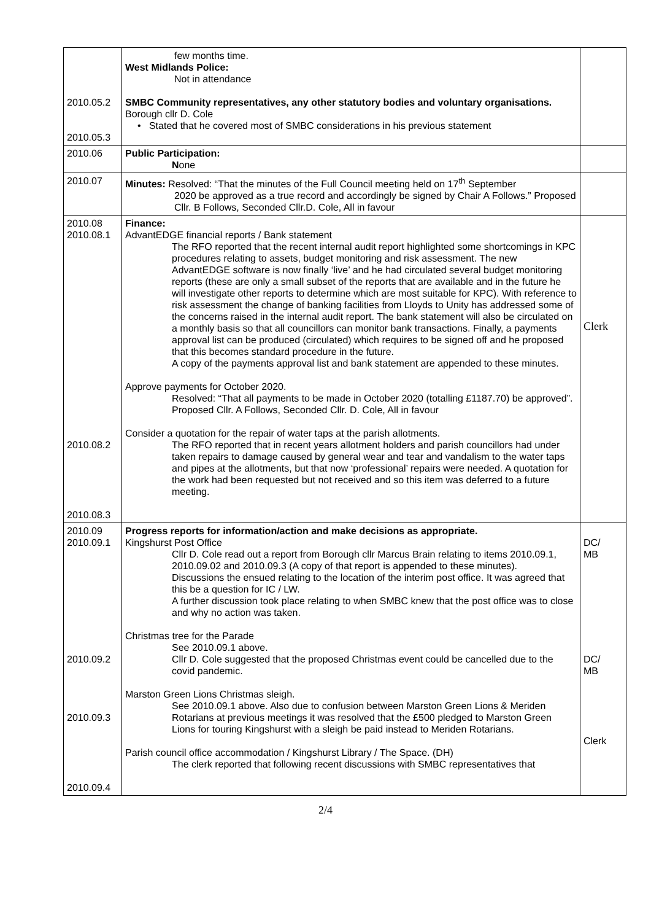| 2010.05.2 2010.05.3 | few months time. West Midlands Police: Not in attendance SMBC Community representatives, any other statutory bodies and voluntary organisations. Borough cllr D. Cole • Stated that he covered most of SMBC considerations in his previous statement | |
| 2010.06 | Public Participation: N one | |
| 2010.07 | Minutes: Resolved: “That the minutes of the Full Council meeting held on 17<sup>th</sup> September 2020 be approved as a true record and accordingly be signed by Chair A Follows.” Proposed Cllr. B Follows, Seconded Cllr.D. Cole, All in favour | |
| 2010.08 2010.08.1 2010.08.2 2010.08.3 | Finance: AdvantEDGE financial reports / Bank statement The RFO reported that the recent internal audit report highlighted some shortcomings in KPC procedures relating to assets, budget monitoring and risk assessment. The new AdvantEDGE software is now finally ‘live’ and he had circulated several budget monitoring reports (these are only a small subset of the reports that are available and in the future he will investigate other reports to determine which are most suitable for KPC). With reference to risk assessment the change of banking facilities from Lloyds to Unity has addressed some of the concerns raised in the internal audit report. The bank statement will also be circulated on a monthly basis so that all councillors can monitor bank transactions. Finally, a payments approval list can be produced (circulated) which requires to be signed off and he proposed that this becomes standard procedure in the future. A copy of the payments approval list and bank statement are appended to these minutes. Approve payments for October 2020. Resolved: “That all payments to be made in October 2020 (totalling £1187.70) be approved”. Proposed Cllr. A Follows, Seconded Cllr. D. Cole, All in favour Consider a quotation for the repair of water taps at the parish allotments. The RFO reported that in recent years allotment holders and parish councillors had under taken repairs to damage caused by general wear and tear and vandalism to the water taps and pipes at the allotments, but that now ‘professional’ repairs were needed. A quotation for the work had been requested but not received and so this item was deferred to a future meeting. | Clerk |
| 2010.09 2010.09.1 2010.09.2 2010.09.3 2010.09.4 | Progress reports for information/action and make decisions as appropriate. Kingshurst Post Office Cllr D. Cole read out a report from Borough cllr Marcus Brain relating to items 2010.09.1, 2010.09.02 and 2010.09.3 (A copy of that report is appended to these minutes). Discussions the ensued relating to the location of the interim post office. It was agreed that this be a question for IC / LW. A further discussion took place relating to when SMBC knew that the post office was to close and why no action was taken. Christmas tree for the Parade See 2010.09.1 above. Cllr D. Cole suggested that the proposed Christmas event could be cancelled due to the covid pandemic. Marston Green Lions Christmas sleigh. See 2010.09.1 above. Also due to confusion between Marston Green Lions & Meriden Rotarians at previous meetings it was resolved that the £500 pledged to Marston Green Lions for touring Kingshurst with a sleigh be paid instead to Meriden Rotarians. Parish council office accommodation / Kingshurst Library / The Space. (DH) The clerk reported that following recent discussions with SMBC representatives that | DC/ MB DC/ MB Clerk |
2/4